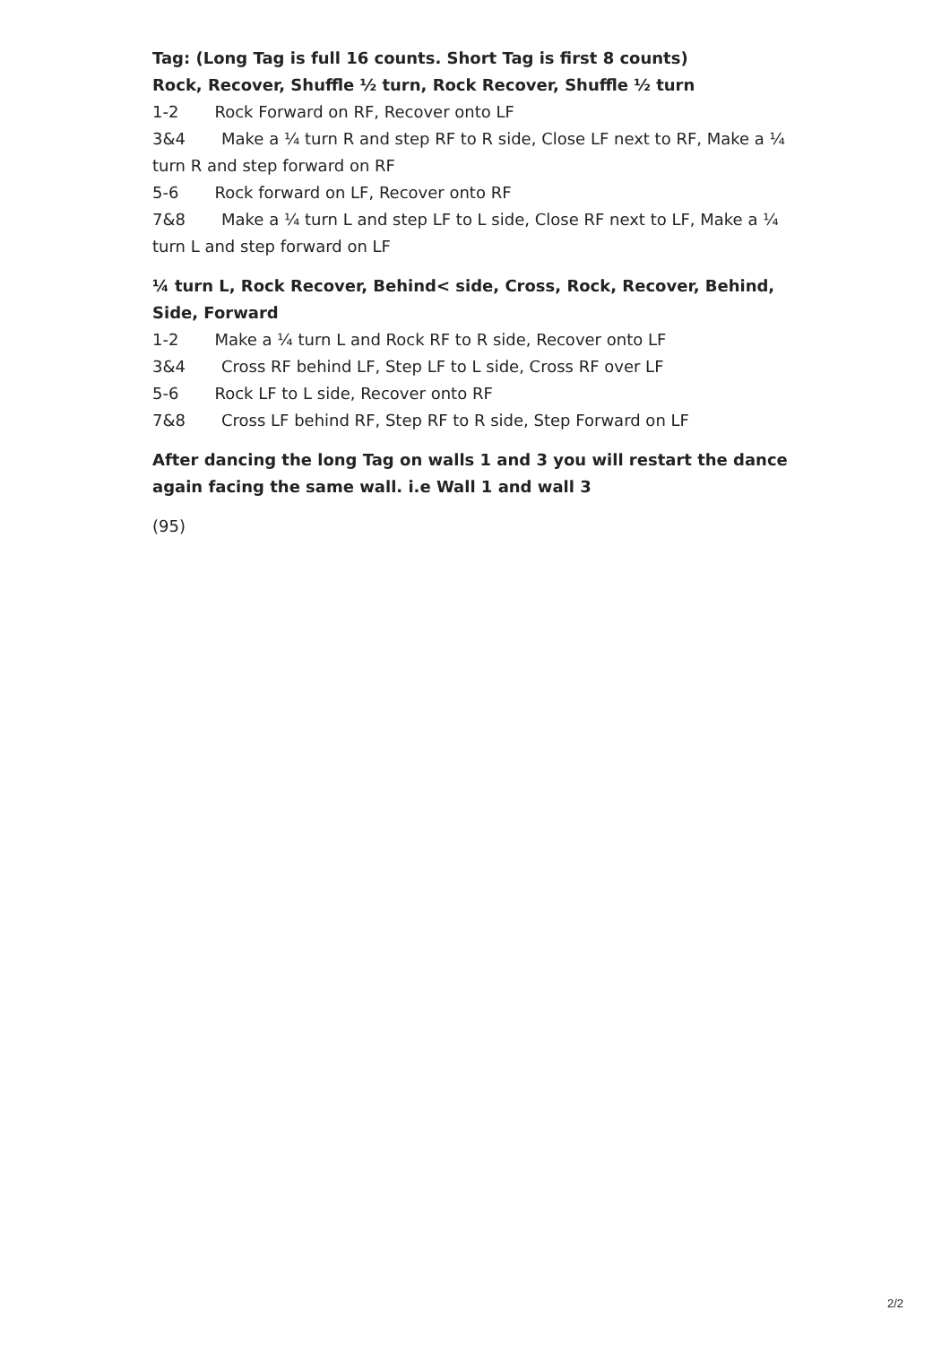Tag: (Long Tag is full 16 counts. Short Tag is first 8 counts)
Rock, Recover, Shuffle ½ turn, Rock Recover, Shuffle ½ turn
1-2 Rock Forward on RF, Recover onto LF
3&4 Make a ¼ turn R and step RF to R side, Close LF next to RF, Make a ¼ turn R and step forward on RF
5-6 Rock forward on LF, Recover onto RF
7&8 Make a ¼ turn L and step LF to L side, Close RF next to LF, Make a ¼ turn L and step forward on LF
¼ turn L, Rock Recover, Behind< side, Cross, Rock, Recover, Behind, Side, Forward
1-2 Make a ¼ turn L and Rock RF to R side, Recover onto LF
3&4 Cross RF behind LF, Step LF to L side, Cross RF over LF
5-6 Rock LF to L side, Recover onto RF
7&8 Cross LF behind RF, Step RF to R side, Step Forward on LF
After dancing the long Tag on walls 1 and 3 you will restart the dance again facing the same wall. i.e Wall 1 and wall 3
(95)
2/2